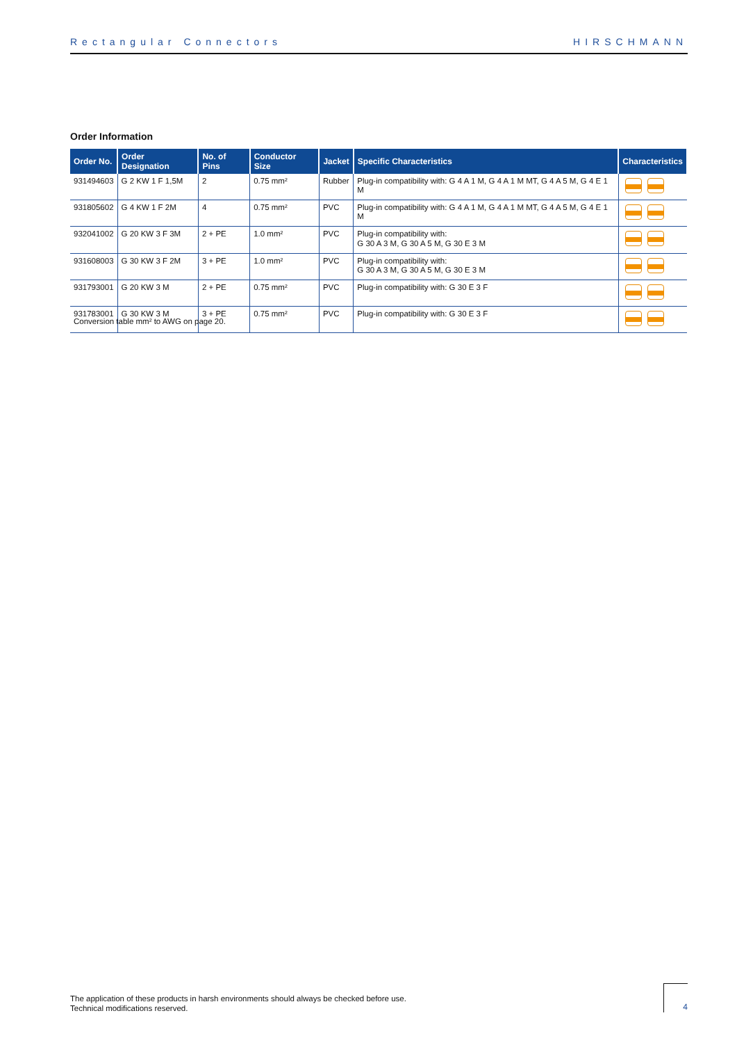Rectangular Connectors HIRSCHMANN
Order Information
| Order No. | Order Designation | No. of Pins | Conductor Size | Jacket | Specific Characteristics | Characteristics |
| --- | --- | --- | --- | --- | --- | --- |
| 931494603 | G 2 KW 1 F 1,5M | 2 | 0.75 mm² | Rubber | Plug-in compatibility with: G 4 A 1 M, G 4 A 1 M MT, G 4 A 5 M, G 4 E 1 M | |
| 931805602 | G 4 KW 1 F 2M | 4 | 0.75 mm² | PVC | Plug-in compatibility with: G 4 A 1 M, G 4 A 1 M MT, G 4 A 5 M, G 4 E 1 M | |
| 932041002 | G 20 KW 3 F 3M | 2 + PE | 1.0 mm² | PVC | Plug-in compatibility with: G 30 A 3 M, G 30 A 5 M, G 30 E 3 M | |
| 931608003 | G 30 KW 3 F 2M | 3 + PE | 1.0 mm² | PVC | Plug-in compatibility with: G 30 A 3 M, G 30 A 5 M, G 30 E 3 M | |
| 931793001 | G 20 KW 3 M | 2 + PE | 0.75 mm² | PVC | Plug-in compatibility with: G 30 E 3 F | |
| 931783001 | G 30 KW 3 M | 3 + PE | 0.75 mm² | PVC | Plug-in compatibility with: G 30 E 3 F | |
Conversion table mm² to AWG on page 20.
The application of these products in harsh environments should always be checked before use.
Technical modifications reserved.
4